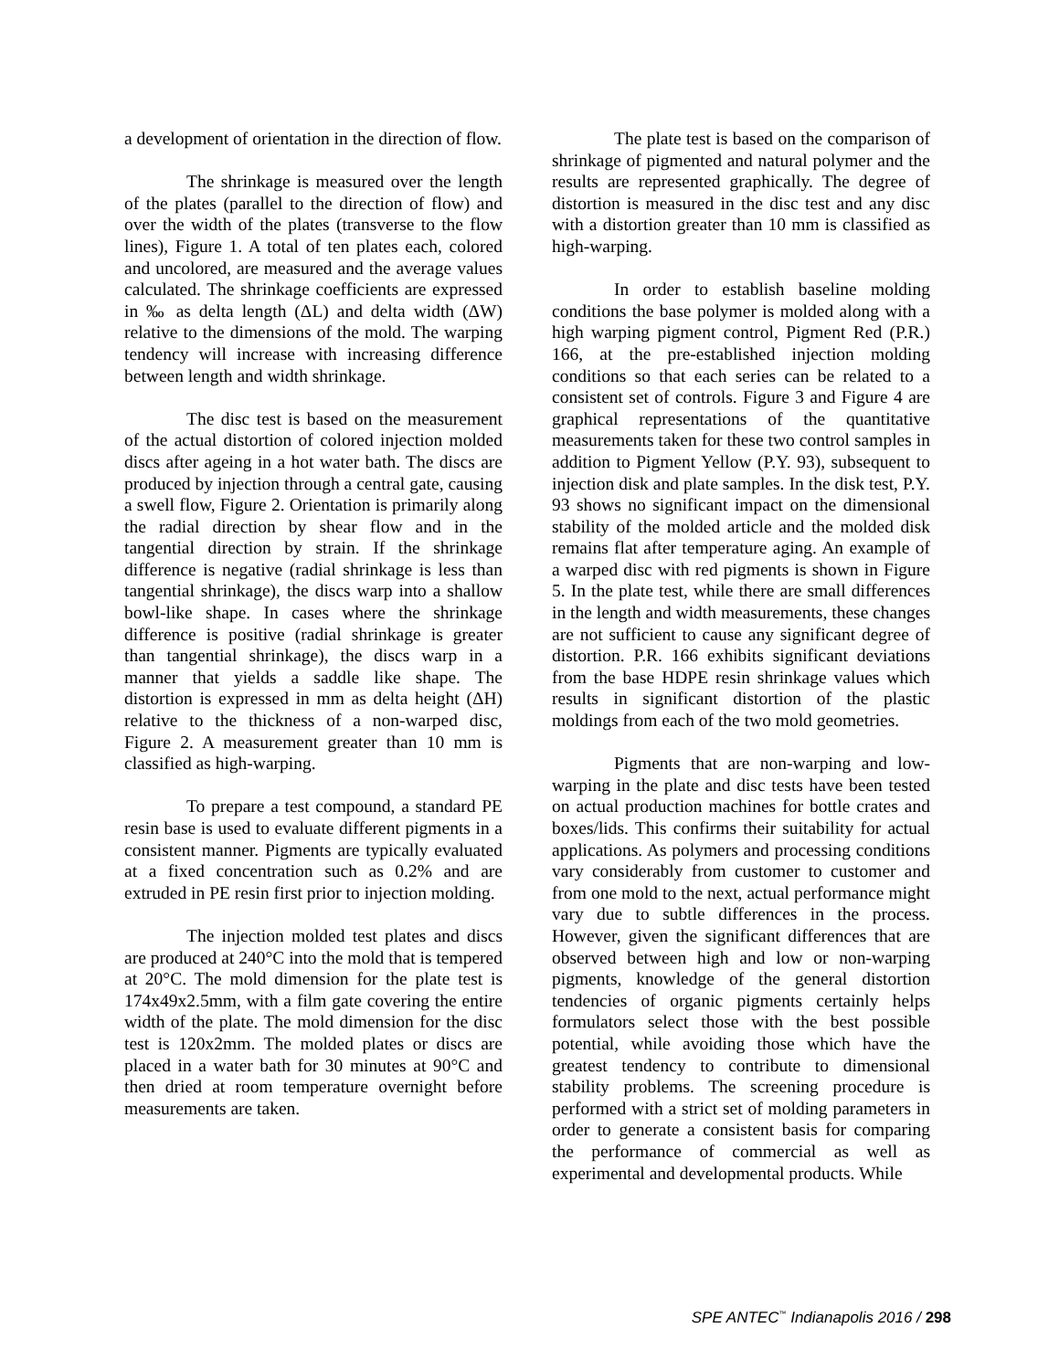a development of orientation in the direction of flow.
The shrinkage is measured over the length of the plates (parallel to the direction of flow) and over the width of the plates (transverse to the flow lines), Figure 1. A total of ten plates each, colored and uncolored, are measured and the average values calculated. The shrinkage coefficients are expressed in ‰ as delta length (ΔL) and delta width (ΔW) relative to the dimensions of the mold. The warping tendency will increase with increasing difference between length and width shrinkage.
The disc test is based on the measurement of the actual distortion of colored injection molded discs after ageing in a hot water bath. The discs are produced by injection through a central gate, causing a swell flow, Figure 2. Orientation is primarily along the radial direction by shear flow and in the tangential direction by strain. If the shrinkage difference is negative (radial shrinkage is less than tangential shrinkage), the discs warp into a shallow bowl-like shape. In cases where the shrinkage difference is positive (radial shrinkage is greater than tangential shrinkage), the discs warp in a manner that yields a saddle like shape. The distortion is expressed in mm as delta height (ΔH) relative to the thickness of a non-warped disc, Figure 2. A measurement greater than 10 mm is classified as high-warping.
To prepare a test compound, a standard PE resin base is used to evaluate different pigments in a consistent manner. Pigments are typically evaluated at a fixed concentration such as 0.2% and are extruded in PE resin first prior to injection molding.
The injection molded test plates and discs are produced at 240°C into the mold that is tempered at 20°C. The mold dimension for the plate test is 174x49x2.5mm, with a film gate covering the entire width of the plate. The mold dimension for the disc test is 120x2mm. The molded plates or discs are placed in a water bath for 30 minutes at 90°C and then dried at room temperature overnight before measurements are taken.
The plate test is based on the comparison of shrinkage of pigmented and natural polymer and the results are represented graphically. The degree of distortion is measured in the disc test and any disc with a distortion greater than 10 mm is classified as high-warping.
In order to establish baseline molding conditions the base polymer is molded along with a high warping pigment control, Pigment Red (P.R.) 166, at the pre-established injection molding conditions so that each series can be related to a consistent set of controls. Figure 3 and Figure 4 are graphical representations of the quantitative measurements taken for these two control samples in addition to Pigment Yellow (P.Y. 93), subsequent to injection disk and plate samples. In the disk test, P.Y. 93 shows no significant impact on the dimensional stability of the molded article and the molded disk remains flat after temperature aging. An example of a warped disc with red pigments is shown in Figure 5. In the plate test, while there are small differences in the length and width measurements, these changes are not sufficient to cause any significant degree of distortion. P.R. 166 exhibits significant deviations from the base HDPE resin shrinkage values which results in significant distortion of the plastic moldings from each of the two mold geometries.
Pigments that are non-warping and low-warping in the plate and disc tests have been tested on actual production machines for bottle crates and boxes/lids. This confirms their suitability for actual applications. As polymers and processing conditions vary considerably from customer to customer and from one mold to the next, actual performance might vary due to subtle differences in the process. However, given the significant differences that are observed between high and low or non-warping pigments, knowledge of the general distortion tendencies of organic pigments certainly helps formulators select those with the best possible potential, while avoiding those which have the greatest tendency to contribute to dimensional stability problems. The screening procedure is performed with a strict set of molding parameters in order to generate a consistent basis for comparing the performance of commercial as well as experimental and developmental products. While
SPE ANTEC<sup>™</sup> Indianapolis 2016 / 298